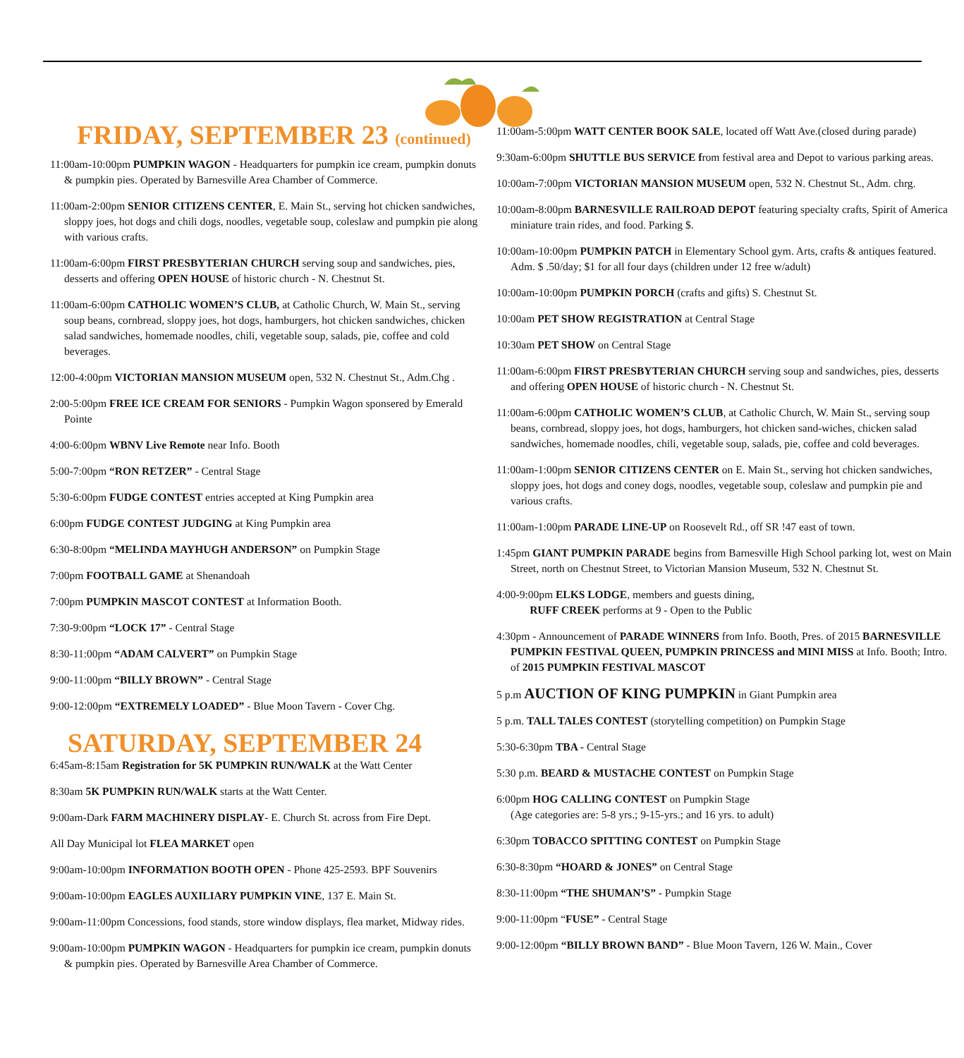FRIDAY, SEPTEMBER 23 (continued)
11:00am-10:00pm PUMPKIN WAGON - Headquarters for pumpkin ice cream, pumpkin donuts & pumpkin pies. Operated by Barnesville Area Chamber of Commerce.
11:00am-2:00pm SENIOR CITIZENS CENTER, E. Main St., serving hot chicken sandwiches, sloppy joes, hot dogs and chili dogs, noodles, vegetable soup, coleslaw and pumpkin pie along with various crafts.
11:00am-6:00pm FIRST PRESBYTERIAN CHURCH serving soup and sandwiches, pies, desserts and offering OPEN HOUSE of historic church - N. Chestnut St.
11:00am-6:00pm CATHOLIC WOMEN’S CLUB, at Catholic Church, W. Main St., serving soup beans, cornbread, sloppy joes, hot dogs, hamburgers, hot chicken sandwiches, chicken salad sandwiches, homemade noodles, chili, vegetable soup, salads, pie, coffee and cold beverages.
12:00-4:00pm VICTORIAN MANSION MUSEUM open, 532 N. Chestnut St., Adm.Chg .
2:00-5:00pm FREE ICE CREAM FOR SENIORS - Pumpkin Wagon sponsered by Emerald Pointe
4:00-6:00pm WBNV Live Remote near Info. Booth
5:00-7:00pm “RON RETZER” - Central Stage
5:30-6:00pm FUDGE CONTEST entries accepted at King Pumpkin area
6:00pm FUDGE CONTEST JUDGING at King Pumpkin area
6:30-8:00pm “MELINDA MAYHUGH ANDERSON” on Pumpkin Stage
7:00pm FOOTBALL GAME at Shenandoah
7:00pm PUMPKIN MASCOT CONTEST at Information Booth.
7:30-9:00pm “LOCK 17” - Central Stage
8:30-11:00pm “ADAM CALVERT” on Pumpkin Stage
9:00-11:00pm “BILLY BROWN” - Central Stage
9:00-12:00pm “EXTREMELY LOADED” - Blue Moon Tavern - Cover Chg.
SATURDAY, SEPTEMBER 24
6:45am-8:15am Registration for 5K PUMPKIN RUN/WALK at the Watt Center
8:30am 5K PUMPKIN RUN/WALK starts at the Watt Center.
9:00am-Dark FARM MACHINERY DISPLAY- E. Church St. across from Fire Dept.
All Day Municipal lot FLEA MARKET open
9:00am-10:00pm INFORMATION BOOTH OPEN - Phone 425-2593. BPF Souvenirs
9:00am-10:00pm EAGLES AUXILIARY PUMPKIN VINE, 137 E. Main St.
9:00am-11:00pm Concessions, food stands, store window displays, flea market, Midway rides.
9:00am-10:00pm PUMPKIN WAGON - Headquarters for pumpkin ice cream, pumpkin donuts & pumpkin pies. Operated by Barnesville Area Chamber of Commerce.
11:00am-5:00pm WATT CENTER BOOK SALE, located off Watt Ave.(closed during parade)
9:30am-6:00pm SHUTTLE BUS SERVICE from festival area and Depot to various parking areas.
10:00am-7:00pm VICTORIAN MANSION MUSEUM open, 532 N. Chestnut St., Adm. chrg.
10:00am-8:00pm BARNESVILLE RAILROAD DEPOT featuring specialty crafts, Spirit of America miniature train rides, and food. Parking $.
10:00am-10:00pm PUMPKIN PATCH in Elementary School gym. Arts, crafts & antiques featured. Adm. $ .50/day; $1 for all four days (children under 12 free w/adult)
10:00am-10:00pm PUMPKIN PORCH (crafts and gifts) S. Chestnut St.
10:00am PET SHOW REGISTRATION at Central Stage
10:30am PET SHOW on Central Stage
11:00am-6:00pm FIRST PRESBYTERIAN CHURCH serving soup and sandwiches, pies, desserts and offering OPEN HOUSE of historic church - N. Chestnut St.
11:00am-6:00pm CATHOLIC WOMEN’S CLUB, at Catholic Church, W. Main St., serving soup beans, cornbread, sloppy joes, hot dogs, hamburgers, hot chicken sand-wiches, chicken salad sandwiches, homemade noodles, chili, vegetable soup, salads, pie, coffee and cold beverages.
11:00am-1:00pm SENIOR CITIZENS CENTER on E. Main St., serving hot chicken sandwiches, sloppy joes, hot dogs and coney dogs, noodles, vegetable soup, coleslaw and pumpkin pie and various crafts.
11:00am-1:00pm PARADE LINE-UP on Roosevelt Rd., off SR !47 east of town.
1:45pm GIANT PUMPKIN PARADE begins from Barnesville High School parking lot, west on Main Street, north on Chestnut Street, to Victorian Mansion Museum, 532 N. Chestnut St.
4:00-9:00pm ELKS LODGE, members and guests dining,
RUFF CREEK performs at 9 - Open to the Public
4:30pm - Announcement of PARADE WINNERS from Info. Booth, Pres. of 2015 BARNESVILLE PUMPKIN FESTIVAL QUEEN, PUMPKIN PRINCESS and MINI MISS at Info. Booth; Intro. of 2015 PUMPKIN FESTIVAL MASCOT
5 p.m AUCTION OF KING PUMPKIN in Giant Pumpkin area
5 p.m. TALL TALES CONTEST (storytelling competition) on Pumpkin Stage
5:30-6:30pm TBA - Central Stage
5:30 p.m. BEARD & MUSTACHE CONTEST on Pumpkin Stage
6:00pm HOG CALLING CONTEST on Pumpkin Stage
(Age categories are: 5-8 yrs.; 9-15-yrs.; and 16 yrs. to adult)
6:30pm TOBACCO SPITTING CONTEST on Pumpkin Stage
6:30-8:30pm “HOARD & JONES” on Central Stage
8:30-11:00pm “THE SHUMAN’S” - Pumpkin Stage
9:00-11:00pm “FUSE” - Central Stage
9:00-12:00pm “BILLY BROWN BAND” - Blue Moon Tavern, 126 W. Main., Cover